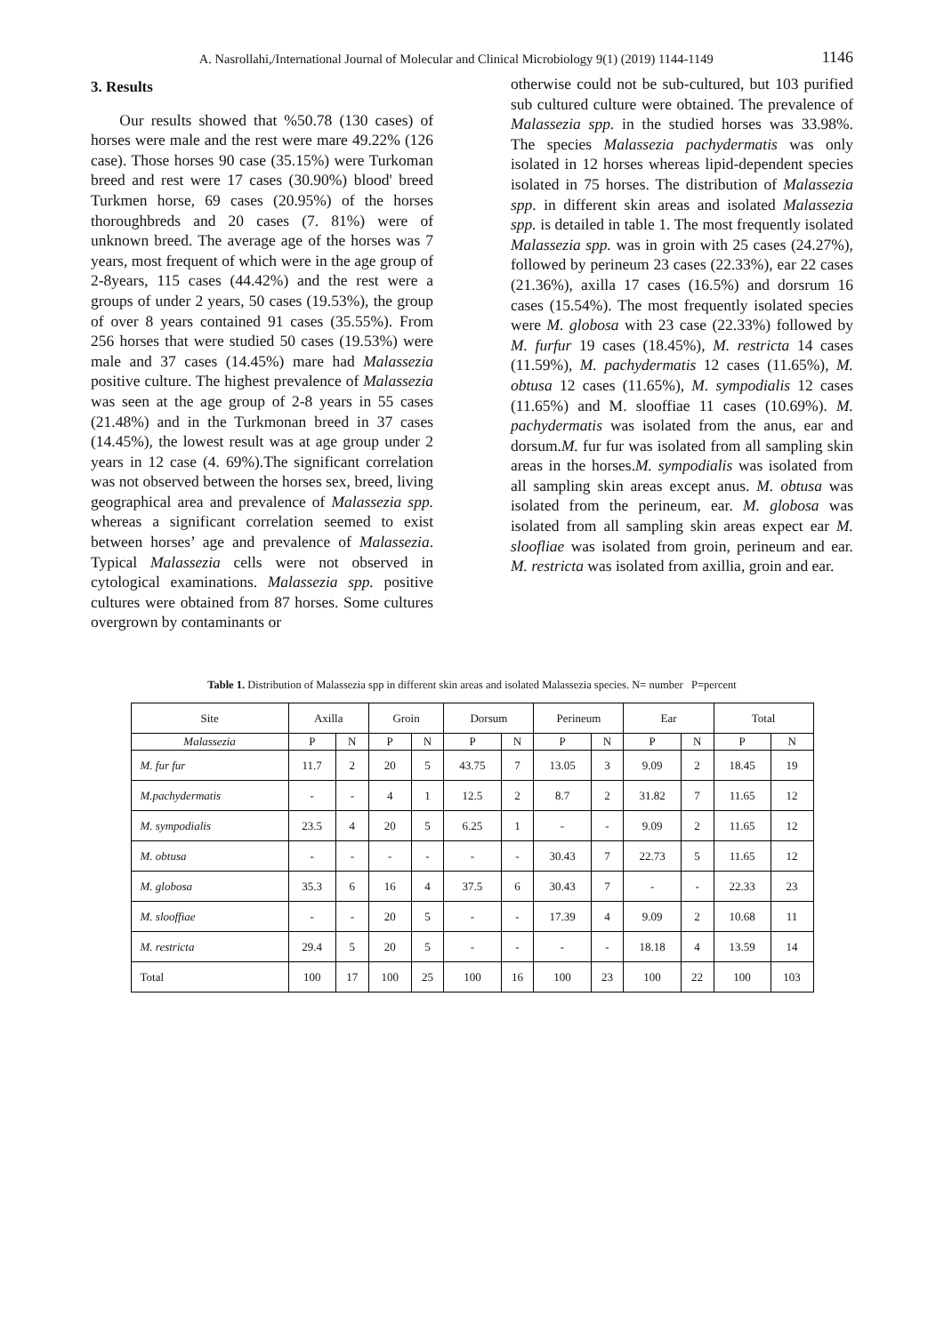A. Nasrollahi,/International Journal of Molecular and Clinical Microbiology 9(1) (2019) 1144-1149 1146
3. Results
Our results showed that %50.78 (130 cases) of horses were male and the rest were mare 49.22% (126 case). Those horses 90 case (35.15%) were Turkoman breed and rest were 17 cases (30.90%) blood' breed Turkmen horse, 69 cases (20.95%) of the horses thoroughbreds and 20 cases (7. 81%) were of unknown breed. The average age of the horses was 7 years, most frequent of which were in the age group of 2-8years, 115 cases (44.42%) and the rest were a groups of under 2 years, 50 cases (19.53%), the group of over 8 years contained 91 cases (35.55%). From 256 horses that were studied 50 cases (19.53%) were male and 37 cases (14.45%) mare had Malassezia positive culture. The highest prevalence of Malassezia was seen at the age group of 2-8 years in 55 cases (21.48%) and in the Turkmonan breed in 37 cases (14.45%), the lowest result was at age group under 2 years in 12 case (4. 69%).The significant correlation was not observed between the horses sex, breed, living geographical area and prevalence of Malassezia spp. whereas a significant correlation seemed to exist between horses’ age and prevalence of Malassezia. Typical Malassezia cells were not observed in cytological examinations. Malassezia spp. positive cultures were obtained from 87 horses. Some cultures overgrown by contaminants or
otherwise could not be sub-cultured, but 103 purified sub cultured culture were obtained. The prevalence of Malassezia spp. in the studied horses was 33.98%. The species Malassezia pachydermatis was only isolated in 12 horses whereas lipid-dependent species isolated in 75 horses. The distribution of Malassezia spp. in different skin areas and isolated Malassezia spp. is detailed in table 1. The most frequently isolated Malassezia spp. was in groin with 25 cases (24.27%), followed by perineum 23 cases (22.33%), ear 22 cases (21.36%), axilla 17 cases (16.5%) and dorsrum 16 cases (15.54%). The most frequently isolated species were M. globosa with 23 case (22.33%) followed by M. furfur 19 cases (18.45%), M. restricta 14 cases (11.59%), M. pachydermatis 12 cases (11.65%), M. obtusa 12 cases (11.65%), M. sympodialis 12 cases (11.65%) and M. slooffiae 11 cases (10.69%). M. pachydermatis was isolated from the anus, ear and dorsum.M. fur fur was isolated from all sampling skin areas in the horses.M. sympodialis was isolated from all sampling skin areas except anus. M. obtusa was isolated from the perineum, ear. M. globosa was isolated from all sampling skin areas expect ear M. sloofliae was isolated from groin, perineum and ear. M. restricta was isolated from axillia, groin and ear.
Table 1. Distribution of Malassezia spp in different skin areas and isolated Malassezia species. N= number P=percent
| Site | Axilla | | Groin | | Dorsum | | Perineum | | Ear | | Total | |
| Malassezia | P | N | P | N | P | N | P | N | P | N | P | N |
| M. fur fur | 11.7 | 2 | 20 | 5 | 43.75 | 7 | 13.05 | 3 | 9.09 | 2 | 18.45 | 19 |
| M.pachydermatis | - | - | 4 | 1 | 12.5 | 2 | 8.7 | 2 | 31.82 | 7 | 11.65 | 12 |
| M. sympodialis | 23.5 | 4 | 20 | 5 | 6.25 | 1 | - | - | 9.09 | 2 | 11.65 | 12 |
| M. obtusa | - | - | - | - | - | - | 30.43 | 7 | 22.73 | 5 | 11.65 | 12 |
| M. globosa | 35.3 | 6 | 16 | 4 | 37.5 | 6 | 30.43 | 7 | - | - | 22.33 | 23 |
| M. slooffiae | - | - | 20 | 5 | - | - | 17.39 | 4 | 9.09 | 2 | 10.68 | 11 |
| M. restricta | 29.4 | 5 | 20 | 5 | - | - | - | - | 18.18 | 4 | 13.59 | 14 |
| Total | 100 | 17 | 100 | 25 | 100 | 16 | 100 | 23 | 100 | 22 | 100 | 103 |